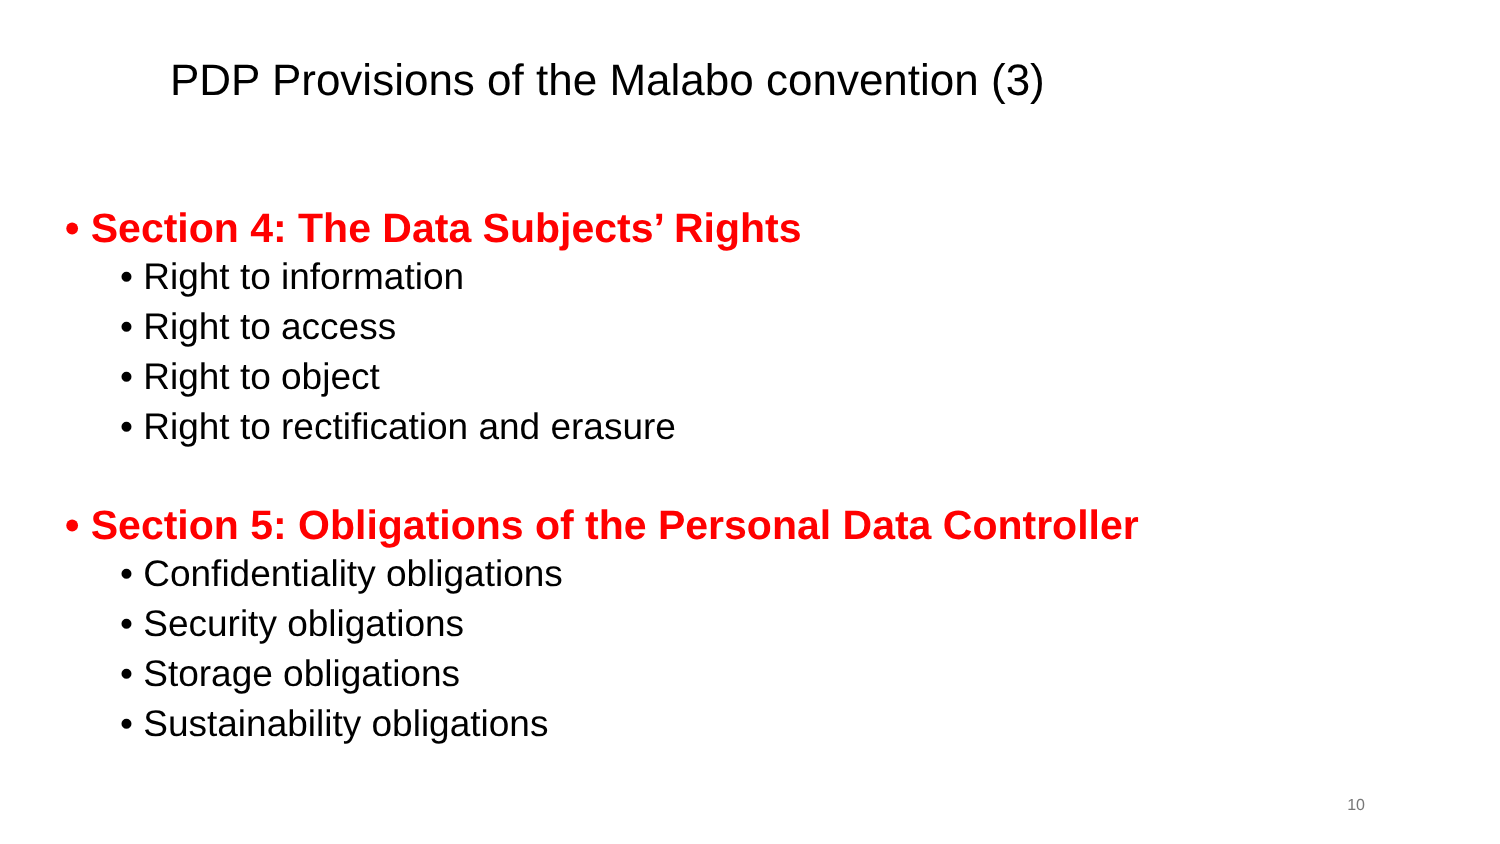PDP Provisions of the Malabo convention (3)
• Section 4: The Data Subjects’ Rights
• Right to information
• Right to access
• Right to object
• Right to rectification and erasure
• Section 5: Obligations of the Personal Data Controller
• Confidentiality obligations
• Security obligations
• Storage obligations
• Sustainability obligations
10